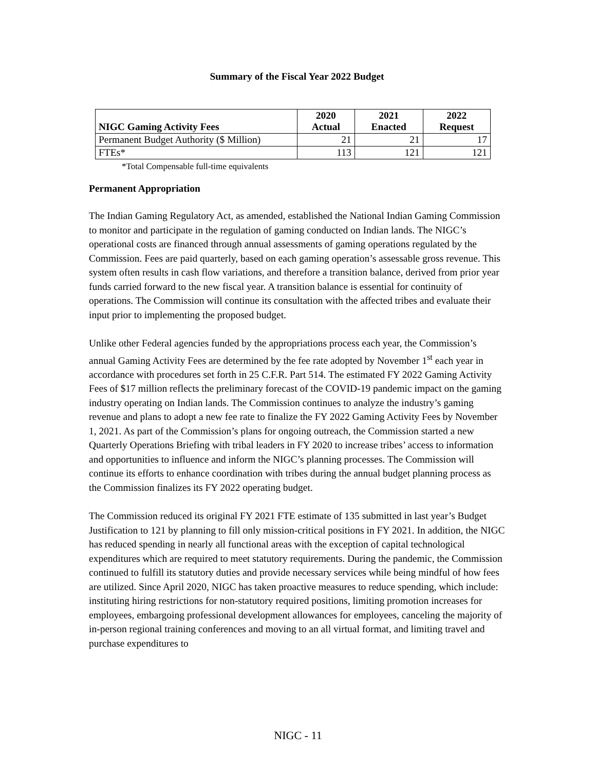Summary of the Fiscal Year 2022 Budget
| NIGC Gaming Activity Fees | 2020 Actual | 2021 Enacted | 2022 Request |
| --- | --- | --- | --- |
| Permanent Budget Authority ($ Million) | 21 | 21 | 17 |
| FTEs* | 113 | 121 | 121 |
*Total Compensable full-time equivalents
Permanent Appropriation
The Indian Gaming Regulatory Act, as amended, established the National Indian Gaming Commission to monitor and participate in the regulation of gaming conducted on Indian lands. The NIGC’s operational costs are financed through annual assessments of gaming operations regulated by the Commission. Fees are paid quarterly, based on each gaming operation’s assessable gross revenue. This system often results in cash flow variations, and therefore a transition balance, derived from prior year funds carried forward to the new fiscal year. A transition balance is essential for continuity of operations. The Commission will continue its consultation with the affected tribes and evaluate their input prior to implementing the proposed budget.
Unlike other Federal agencies funded by the appropriations process each year, the Commission’s annual Gaming Activity Fees are determined by the fee rate adopted by November 1<sup>st</sup> each year in accordance with procedures set forth in 25 C.F.R. Part 514. The estimated FY 2022 Gaming Activity Fees of $17 million reflects the preliminary forecast of the COVID-19 pandemic impact on the gaming industry operating on Indian lands. The Commission continues to analyze the industry’s gaming revenue and plans to adopt a new fee rate to finalize the FY 2022 Gaming Activity Fees by November 1, 2021. As part of the Commission’s plans for ongoing outreach, the Commission started a new Quarterly Operations Briefing with tribal leaders in FY 2020 to increase tribes’ access to information and opportunities to influence and inform the NIGC’s planning processes. The Commission will continue its efforts to enhance coordination with tribes during the annual budget planning process as the Commission finalizes its FY 2022 operating budget.
The Commission reduced its original FY 2021 FTE estimate of 135 submitted in last year’s Budget Justification to 121 by planning to fill only mission-critical positions in FY 2021. In addition, the NIGC has reduced spending in nearly all functional areas with the exception of capital technological expenditures which are required to meet statutory requirements. During the pandemic, the Commission continued to fulfill its statutory duties and provide necessary services while being mindful of how fees are utilized. Since April 2020, NIGC has taken proactive measures to reduce spending, which include: instituting hiring restrictions for non-statutory required positions, limiting promotion increases for employees, embargoing professional development allowances for employees, canceling the majority of in-person regional training conferences and moving to an all virtual format, and limiting travel and purchase expenditures to
NIGC - 11